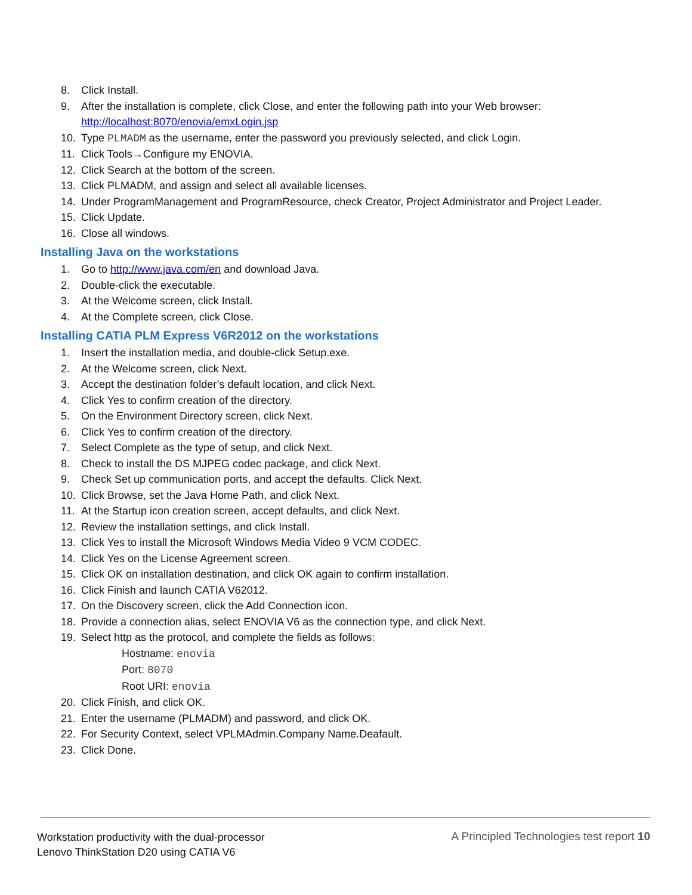8. Click Install.
9. After the installation is complete, click Close, and enter the following path into your Web browser:
http://localhost:8070/enovia/emxLogin.jsp
10. Type PLMADM as the username, enter the password you previously selected, and click Login.
11. Click Tools→Configure my ENOVIA.
12. Click Search at the bottom of the screen.
13. Click PLMADM, and assign and select all available licenses.
14. Under ProgramManagement and ProgramResource, check Creator, Project Administrator and Project Leader.
15. Click Update.
16. Close all windows.
Installing Java on the workstations
1. Go to http://www.java.com/en and download Java.
2. Double-click the executable.
3. At the Welcome screen, click Install.
4. At the Complete screen, click Close.
Installing CATIA PLM Express V6R2012 on the workstations
1. Insert the installation media, and double-click Setup.exe.
2. At the Welcome screen, click Next.
3. Accept the destination folder’s default location, and click Next.
4. Click Yes to confirm creation of the directory.
5. On the Environment Directory screen, click Next.
6. Click Yes to confirm creation of the directory.
7. Select Complete as the type of setup, and click Next.
8. Check to install the DS MJPEG codec package, and click Next.
9. Check Set up communication ports, and accept the defaults. Click Next.
10. Click Browse, set the Java Home Path, and click Next.
11. At the Startup icon creation screen, accept defaults, and click Next.
12. Review the installation settings, and click Install.
13. Click Yes to install the Microsoft Windows Media Video 9 VCM CODEC.
14. Click Yes on the License Agreement screen.
15. Click OK on installation destination, and click OK again to confirm installation.
16. Click Finish and launch CATIA V62012.
17. On the Discovery screen, click the Add Connection icon.
18. Provide a connection alias, select ENOVIA V6 as the connection type, and click Next.
19. Select http as the protocol, and complete the fields as follows:
Hostname: enovia
Port: 8070
Root URI: enovia
20. Click Finish, and click OK.
21. Enter the username (PLMADM) and password, and click OK.
22. For Security Context, select VPLMAdmin.Company Name.Deafault.
23. Click Done.
Workstation productivity with the dual-processor
Lenovo ThinkStation D20 using CATIA V6
A Principled Technologies test report 10